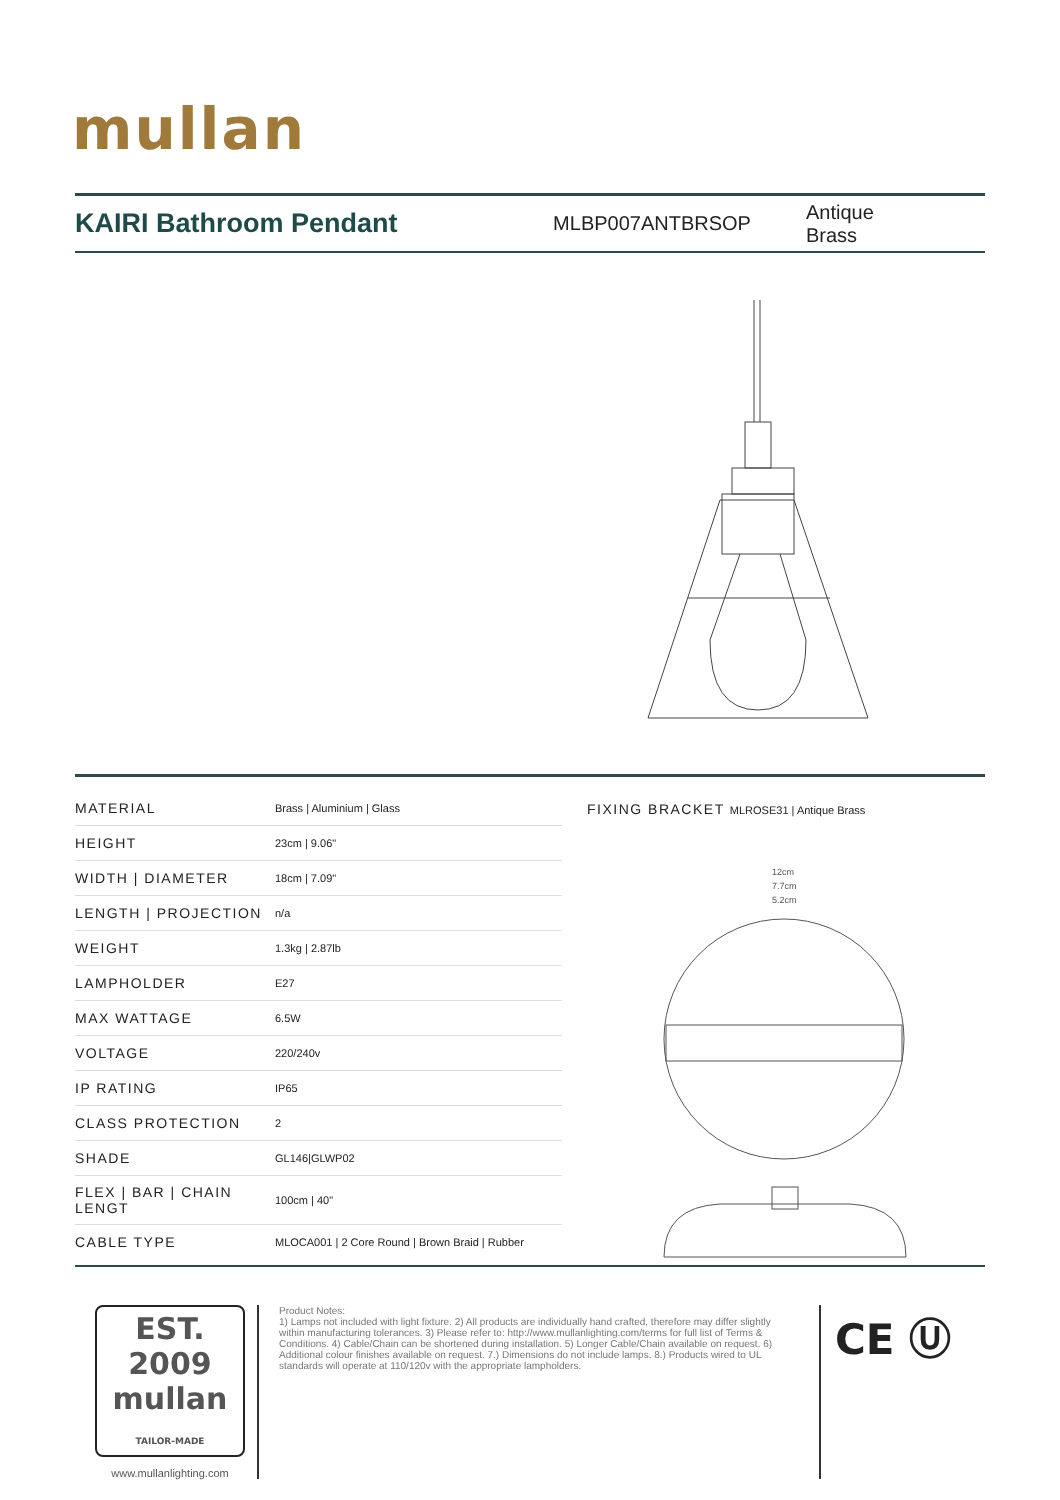mullan
KAIRI Bathroom Pendant
MLBP007ANTBRSOP Antique Brass
| MATERIAL | Brass / Aluminium / Glass |
| HEIGHT | 23cm / 9.06" |
| WIDTH / DIAMETER | 18cm / 7.09" |
| LENGTH / PROJECTION | n/a |
| WEIGHT | 1.3kg / 2.87lb |
| LAMPHOLDER | E27 |
| MAX WATTAGE | 6.5W |
| VOLTAGE | 220/240v |
| IP RATING | IP65 |
| CLASS PROTECTION | 2 |
| SHADE | GL146/GLWP02 |
| FLEX / BAR / CHAIN LENGT | 100cm / 40" |
| CABLE TYPE | MLOCA001 / 2 Core Round / Brown Braid / Rubber |
FIXING BRACKET MLROSE31 | Antique Brass
12cm
7.7cm
5.2cm
EST. 2009
mullan
TAILOR-MADE
www.mullanlighting.com
Product Notes:
1) Lamps not included with light fixture. 2) All products are individually hand crafted, therefore may differ slightly within manufacturing tolerances. 3) Please refer to: http://www.mullanlighting.com/terms for full list of Terms & Conditions. 4) Cable/Chain can be shortened during installation. 5) Longer Cable/Chain available on request. 6) Additional colour finishes available on request. 7.) Dimensions do not include lamps. 8.) Products wired to UL standards will operate at 110/120v with the appropriate lampholders.
CE Ⓤ